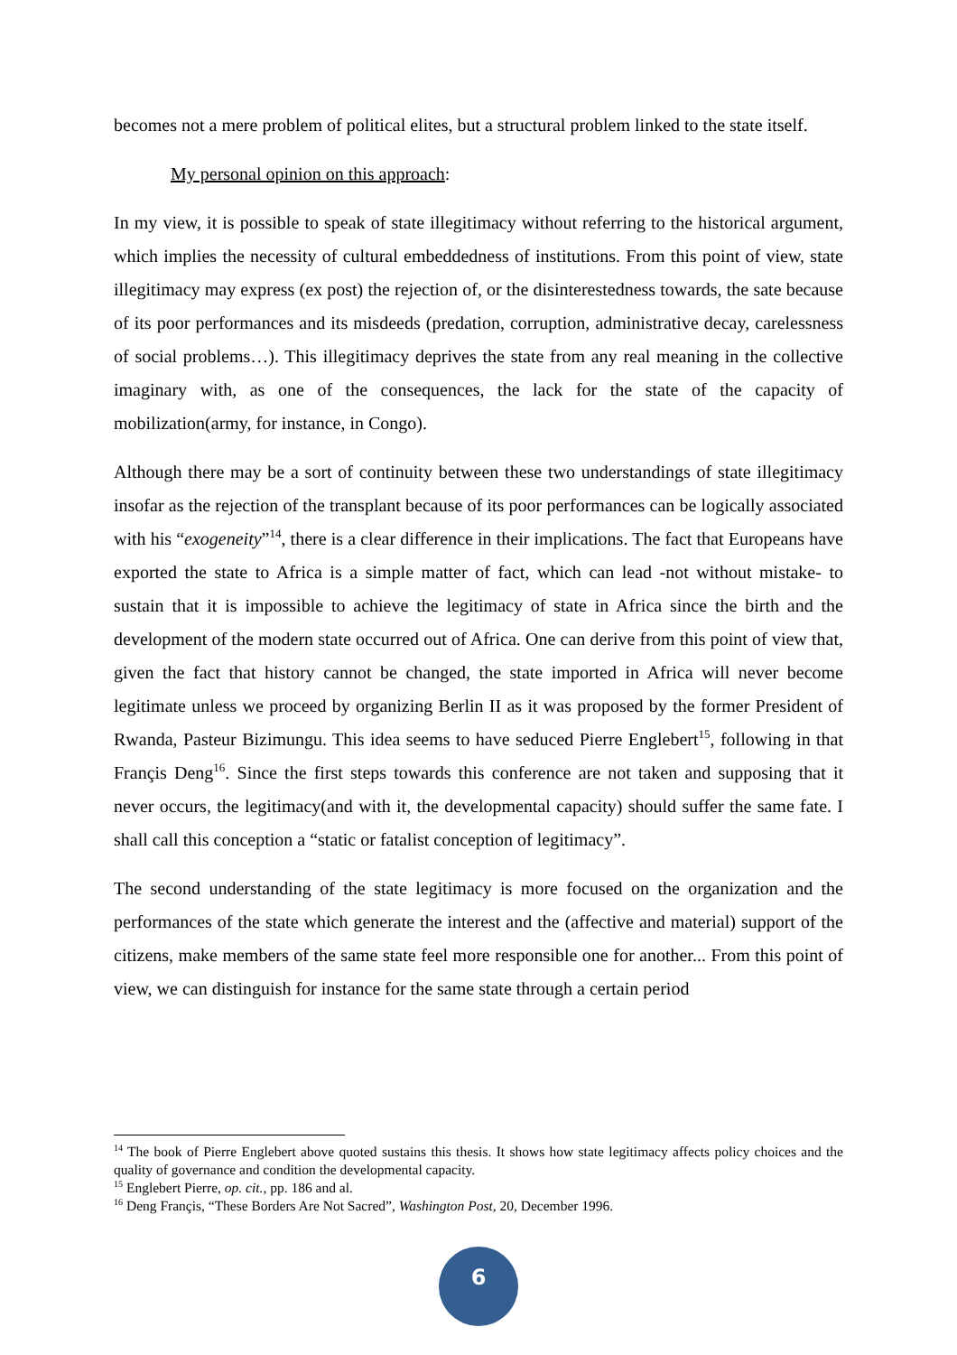becomes not a mere problem of political elites, but a structural problem linked to the state itself.
My personal opinion on this approach:
In my view, it is possible to speak of state illegitimacy without referring to the historical argument, which implies the necessity of cultural embeddedness of institutions. From this point of view, state illegitimacy may express (ex post) the rejection of, or the disinterestedness towards, the sate because of its poor performances and its misdeeds (predation, corruption, administrative decay, carelessness of social problems…). This illegitimacy deprives the state from any real meaning in the collective imaginary with, as one of the consequences, the lack for the state of the capacity of mobilization(army, for instance, in Congo).
Although there may be a sort of continuity between these two understandings of state illegitimacy insofar as the rejection of the transplant because of its poor performances can be logically associated with his “exogeneity”<sup>14</sup>, there is a clear difference in their implications. The fact that Europeans have exported the state to Africa is a simple matter of fact, which can lead -not without mistake- to sustain that it is impossible to achieve the legitimacy of state in Africa since the birth and the development of the modern state occurred out of Africa. One can derive from this point of view that, given the fact that history cannot be changed, the state imported in Africa will never become legitimate unless we proceed by organizing Berlin II as it was proposed by the former President of Rwanda, Pasteur Bizimungu. This idea seems to have seduced Pierre Englebert<sup>15</sup>, following in that Françis Deng<sup>16</sup>. Since the first steps towards this conference are not taken and supposing that it never occurs, the legitimacy(and with it, the developmental capacity) should suffer the same fate. I shall call this conception a “static or fatalist conception of legitimacy”.
The second understanding of the state legitimacy is more focused on the organization and the performances of the state which generate the interest and the (affective and material) support of the citizens, make members of the same state feel more responsible one for another... From this point of view, we can distinguish for instance for the same state through a certain period
<sup>14</sup> The book of Pierre Englebert above quoted sustains this thesis. It shows how state legitimacy affects policy choices and the quality of governance and condition the developmental capacity.
<sup>15</sup> Englebert Pierre, op. cit., pp. 186 and al.
<sup>16</sup> Deng Françis, “These Borders Are Not Sacred”, Washington Post, 20, December 1996.
6